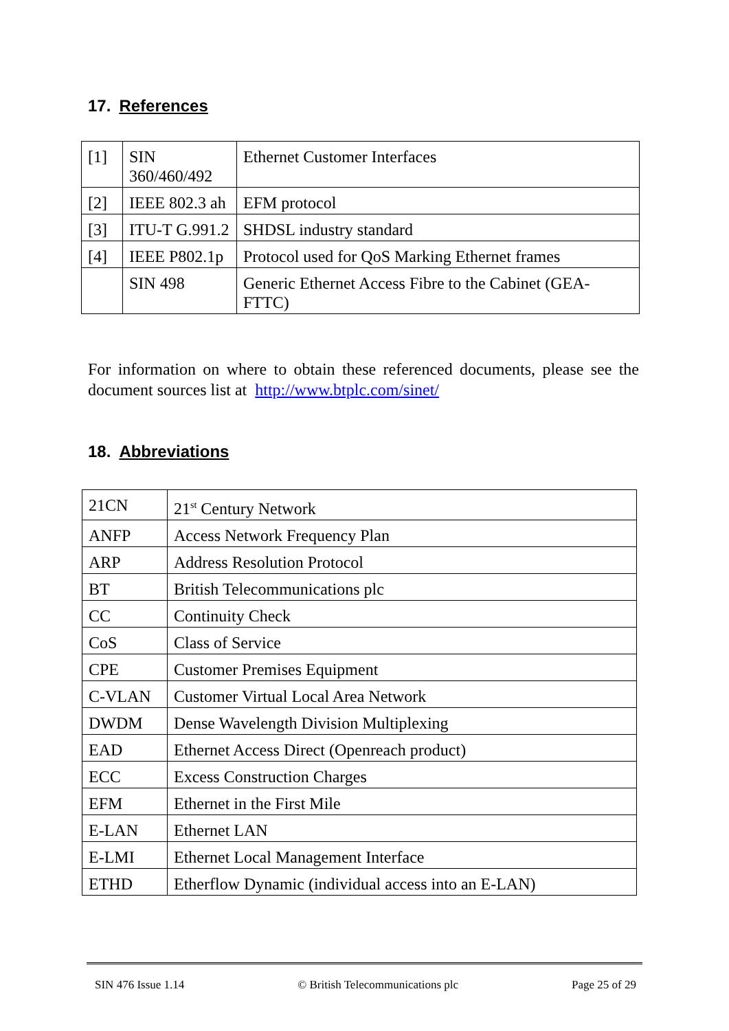17. References
| [1] | SIN 360/460/492 | Ethernet Customer Interfaces |
| [2] | IEEE 802.3 ah | EFM protocol |
| [3] | ITU-T G.991.2 | SHDSL industry standard |
| [4] | IEEE P802.1p | Protocol used for QoS Marking Ethernet frames |
| | SIN 498 | Generic Ethernet Access Fibre to the Cabinet (GEA-FTTC) |
For information on where to obtain these referenced documents, please see the document sources list at http://www.btplc.com/sinet/
18. Abbreviations
| 21CN | 21<sup>st</sup> Century Network |
| ANFP | Access Network Frequency Plan |
| ARP | Address Resolution Protocol |
| BT | British Telecommunications plc |
| CC | Continuity Check |
| CoS | Class of Service |
| CPE | Customer Premises Equipment |
| C-VLAN | Customer Virtual Local Area Network |
| DWDM | Dense Wavelength Division Multiplexing |
| EAD | Ethernet Access Direct (Openreach product) |
| ECC | Excess Construction Charges |
| EFM | Ethernet in the First Mile |
| E-LAN | Ethernet LAN |
| E-LMI | Ethernet Local Management Interface |
| ETHD | Etherflow Dynamic (individual access into an E-LAN) |
SIN 476 Issue 1.14 © British Telecommunications plc Page 25 of 29